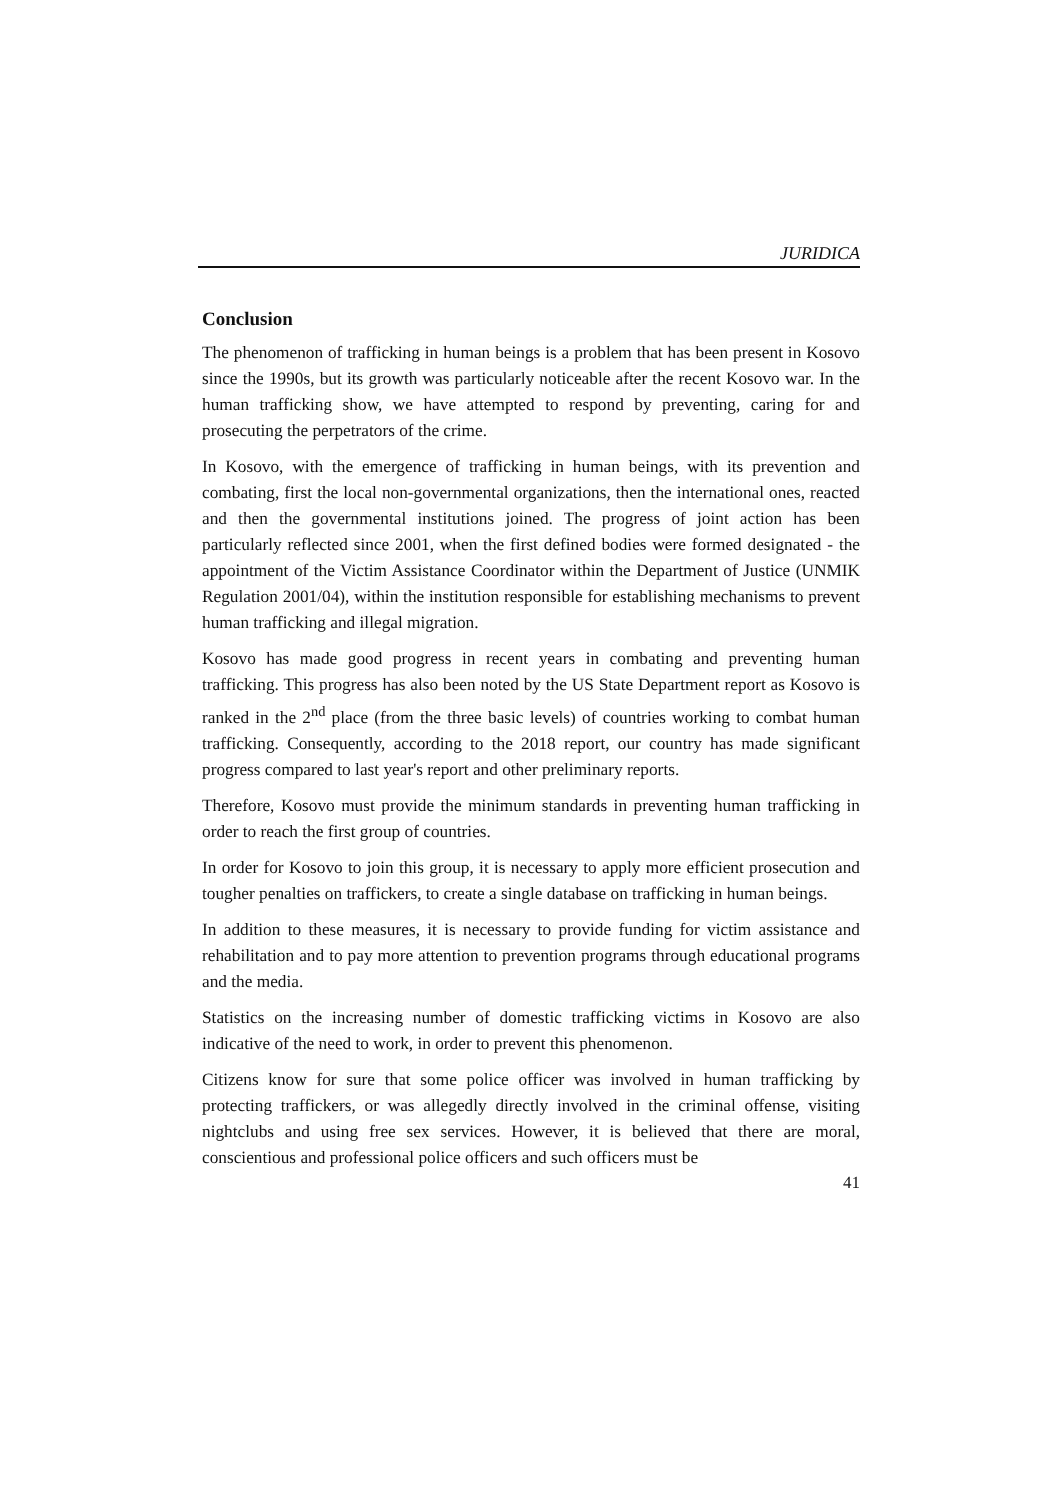JURIDICA
Conclusion
The phenomenon of trafficking in human beings is a problem that has been present in Kosovo since the 1990s, but its growth was particularly noticeable after the recent Kosovo war. In the human trafficking show, we have attempted to respond by preventing, caring for and prosecuting the perpetrators of the crime.
In Kosovo, with the emergence of trafficking in human beings, with its prevention and combating, first the local non-governmental organizations, then the international ones, reacted and then the governmental institutions joined. The progress of joint action has been particularly reflected since 2001, when the first defined bodies were formed designated - the appointment of the Victim Assistance Coordinator within the Department of Justice (UNMIK Regulation 2001/04), within the institution responsible for establishing mechanisms to prevent human trafficking and illegal migration.
Kosovo has made good progress in recent years in combating and preventing human trafficking. This progress has also been noted by the US State Department report as Kosovo is ranked in the 2<sup>nd</sup> place (from the three basic levels) of countries working to combat human trafficking. Consequently, according to the 2018 report, our country has made significant progress compared to last year's report and other preliminary reports.
Therefore, Kosovo must provide the minimum standards in preventing human trafficking in order to reach the first group of countries.
In order for Kosovo to join this group, it is necessary to apply more efficient prosecution and tougher penalties on traffickers, to create a single database on trafficking in human beings.
In addition to these measures, it is necessary to provide funding for victim assistance and rehabilitation and to pay more attention to prevention programs through educational programs and the media.
Statistics on the increasing number of domestic trafficking victims in Kosovo are also indicative of the need to work, in order to prevent this phenomenon.
Citizens know for sure that some police officer was involved in human trafficking by protecting traffickers, or was allegedly directly involved in the criminal offense, visiting nightclubs and using free sex services. However, it is believed that there are moral, conscientious and professional police officers and such officers must be
41